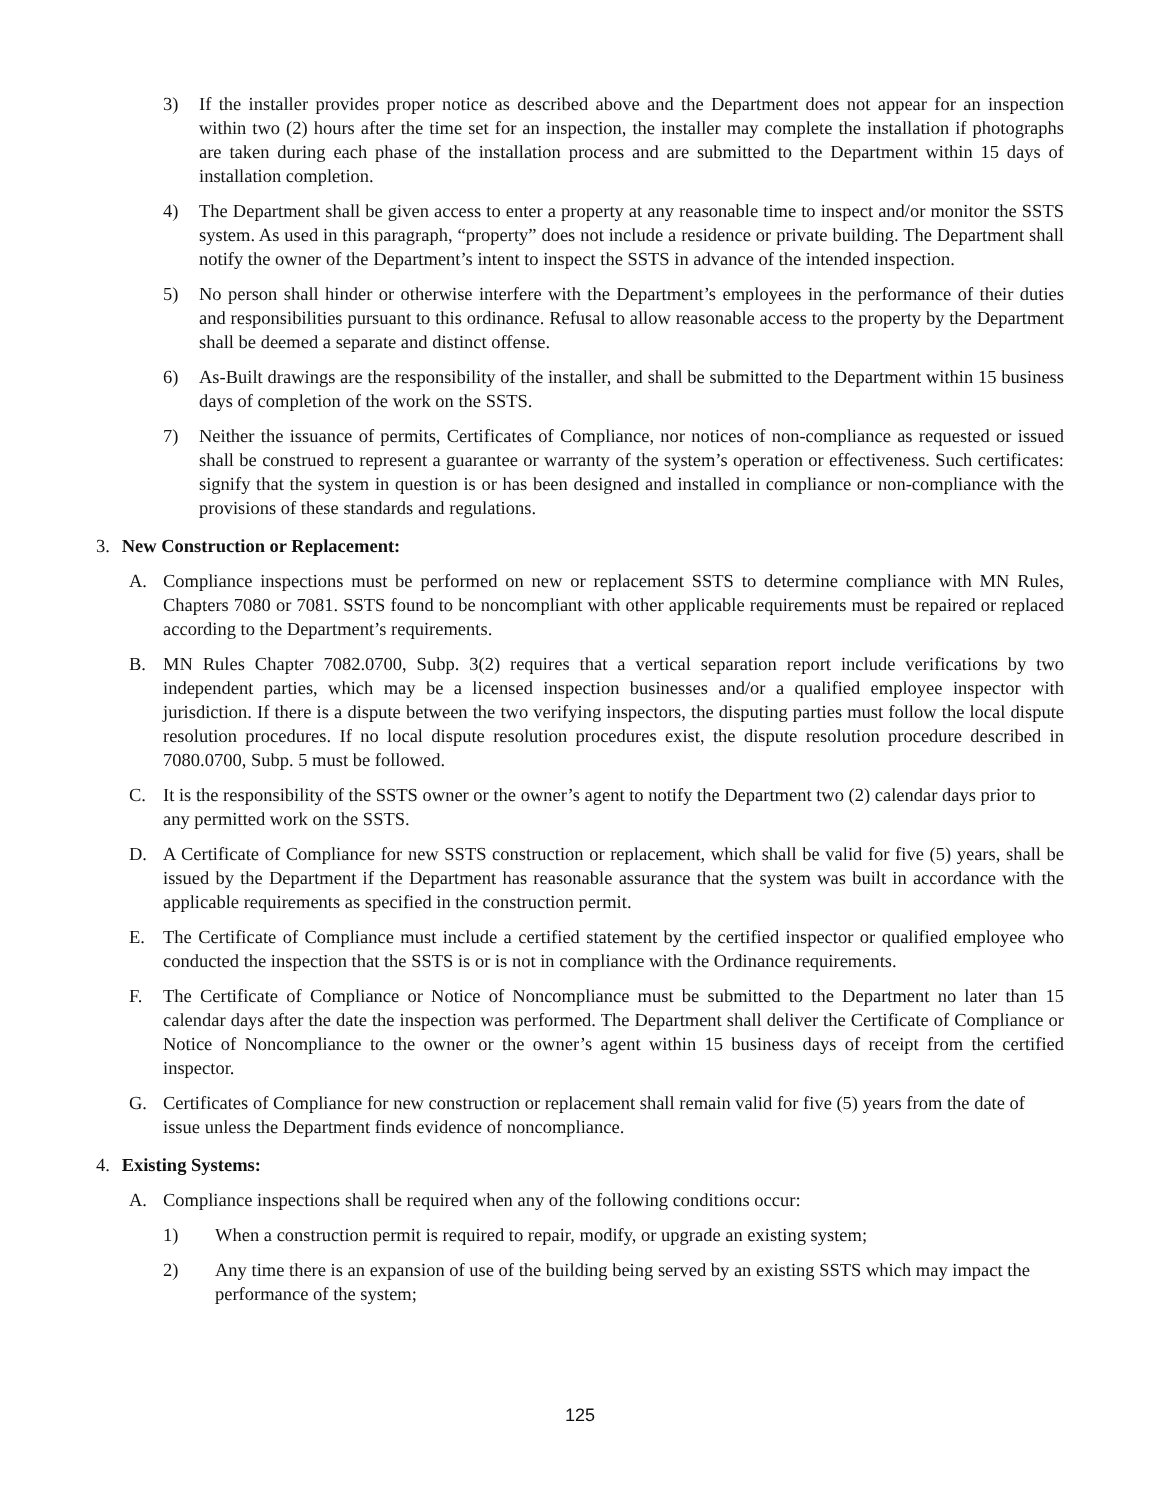3) If the installer provides proper notice as described above and the Department does not appear for an inspection within two (2) hours after the time set for an inspection, the installer may complete the installation if photographs are taken during each phase of the installation process and are submitted to the Department within 15 days of installation completion.
4) The Department shall be given access to enter a property at any reasonable time to inspect and/or monitor the SSTS system. As used in this paragraph, “property” does not include a residence or private building. The Department shall notify the owner of the Department’s intent to inspect the SSTS in advance of the intended inspection.
5) No person shall hinder or otherwise interfere with the Department’s employees in the performance of their duties and responsibilities pursuant to this ordinance. Refusal to allow reasonable access to the property by the Department shall be deemed a separate and distinct offense.
6) As-Built drawings are the responsibility of the installer, and shall be submitted to the Department within 15 business days of completion of the work on the SSTS.
7) Neither the issuance of permits, Certificates of Compliance, nor notices of non-compliance as requested or issued shall be construed to represent a guarantee or warranty of the system’s operation or effectiveness. Such certificates: signify that the system in question is or has been designed and installed in compliance or non-compliance with the provisions of these standards and regulations.
3. New Construction or Replacement:
A. Compliance inspections must be performed on new or replacement SSTS to determine compliance with MN Rules, Chapters 7080 or 7081. SSTS found to be noncompliant with other applicable requirements must be repaired or replaced according to the Department’s requirements.
B. MN Rules Chapter 7082.0700, Subp. 3(2) requires that a vertical separation report include verifications by two independent parties, which may be a licensed inspection businesses and/or a qualified employee inspector with jurisdiction. If there is a dispute between the two verifying inspectors, the disputing parties must follow the local dispute resolution procedures. If no local dispute resolution procedures exist, the dispute resolution procedure described in 7080.0700, Subp. 5 must be followed.
C. It is the responsibility of the SSTS owner or the owner’s agent to notify the Department two (2) calendar days prior to any permitted work on the SSTS.
D. A Certificate of Compliance for new SSTS construction or replacement, which shall be valid for five (5) years, shall be issued by the Department if the Department has reasonable assurance that the system was built in accordance with the applicable requirements as specified in the construction permit.
E. The Certificate of Compliance must include a certified statement by the certified inspector or qualified employee who conducted the inspection that the SSTS is or is not in compliance with the Ordinance requirements.
F. The Certificate of Compliance or Notice of Noncompliance must be submitted to the Department no later than 15 calendar days after the date the inspection was performed. The Department shall deliver the Certificate of Compliance or Notice of Noncompliance to the owner or the owner’s agent within 15 business days of receipt from the certified inspector.
G. Certificates of Compliance for new construction or replacement shall remain valid for five (5) years from the date of issue unless the Department finds evidence of noncompliance.
4. Existing Systems:
A. Compliance inspections shall be required when any of the following conditions occur:
1) When a construction permit is required to repair, modify, or upgrade an existing system;
2) Any time there is an expansion of use of the building being served by an existing SSTS which may impact the performance of the system;
125